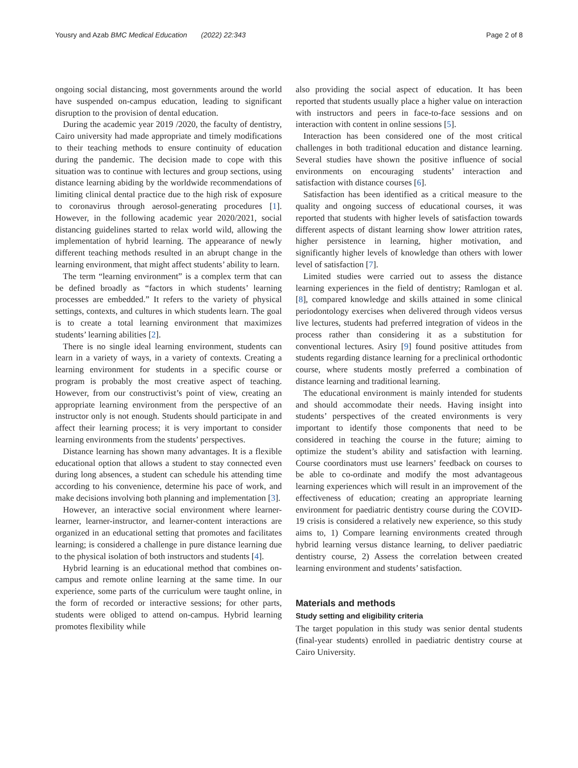Yousry and Azab BMC Medical Education (2022) 22:343 Page 2 of 8
ongoing social distancing, most governments around the world have suspended on-campus education, leading to significant disruption to the provision of dental education.
During the academic year 2019 /2020, the faculty of dentistry, Cairo university had made appropriate and timely modifications to their teaching methods to ensure continuity of education during the pandemic. The decision made to cope with this situation was to continue with lectures and group sections, using distance learning abiding by the worldwide recommendations of limiting clinical dental practice due to the high risk of exposure to coronavirus through aerosol-generating procedures [1]. However, in the following academic year 2020/2021, social distancing guidelines started to relax world wild, allowing the implementation of hybrid learning. The appearance of newly different teaching methods resulted in an abrupt change in the learning environment, that might affect students’ ability to learn.
The term “learning environment” is a complex term that can be defined broadly as “factors in which students’ learning processes are embedded.” It refers to the variety of physical settings, contexts, and cultures in which students learn. The goal is to create a total learning environment that maximizes students’ learning abilities [2].
There is no single ideal learning environment, students can learn in a variety of ways, in a variety of contexts. Creating a learning environment for students in a specific course or program is probably the most creative aspect of teaching. However, from our constructivist’s point of view, creating an appropriate learning environment from the perspective of an instructor only is not enough. Students should participate in and affect their learning process; it is very important to consider learning environments from the students’ perspectives.
Distance learning has shown many advantages. It is a flexible educational option that allows a student to stay connected even during long absences, a student can schedule his attending time according to his convenience, determine his pace of work, and make decisions involving both planning and implementation [3].
However, an interactive social environment where learner-learner, learner-instructor, and learner-content interactions are organized in an educational setting that promotes and facilitates learning; is considered a challenge in pure distance learning due to the physical isolation of both instructors and students [4].
Hybrid learning is an educational method that combines on-campus and remote online learning at the same time. In our experience, some parts of the curriculum were taught online, in the form of recorded or interactive sessions; for other parts, students were obliged to attend on-campus. Hybrid learning promotes flexibility while
also providing the social aspect of education. It has been reported that students usually place a higher value on interaction with instructors and peers in face-to-face sessions and on interaction with content in online sessions [5].
Interaction has been considered one of the most critical challenges in both traditional education and distance learning. Several studies have shown the positive influence of social environments on encouraging students’ interaction and satisfaction with distance courses [6].
Satisfaction has been identified as a critical measure to the quality and ongoing success of educational courses, it was reported that students with higher levels of satisfaction towards different aspects of distant learning show lower attrition rates, higher persistence in learning, higher motivation, and significantly higher levels of knowledge than others with lower level of satisfaction [7].
Limited studies were carried out to assess the distance learning experiences in the field of dentistry; Ramlogan et al. [8], compared knowledge and skills attained in some clinical periodontology exercises when delivered through videos versus live lectures, students had preferred integration of videos in the process rather than considering it as a substitution for conventional lectures. Asiry [9] found positive attitudes from students regarding distance learning for a preclinical orthodontic course, where students mostly preferred a combination of distance learning and traditional learning.
The educational environment is mainly intended for students and should accommodate their needs. Having insight into students’ perspectives of the created environments is very important to identify those components that need to be considered in teaching the course in the future; aiming to optimize the student’s ability and satisfaction with learning. Course coordinators must use learners’ feedback on courses to be able to co-ordinate and modify the most advantageous learning experiences which will result in an improvement of the effectiveness of education; creating an appropriate learning environment for paediatric dentistry course during the COVID-19 crisis is considered a relatively new experience, so this study aims to, 1) Compare learning environments created through hybrid learning versus distance learning, to deliver paediatric dentistry course, 2) Assess the correlation between created learning environment and students’ satisfaction.
Materials and methods
Study setting and eligibility criteria
The target population in this study was senior dental students (final-year students) enrolled in paediatric dentistry course at Cairo University.